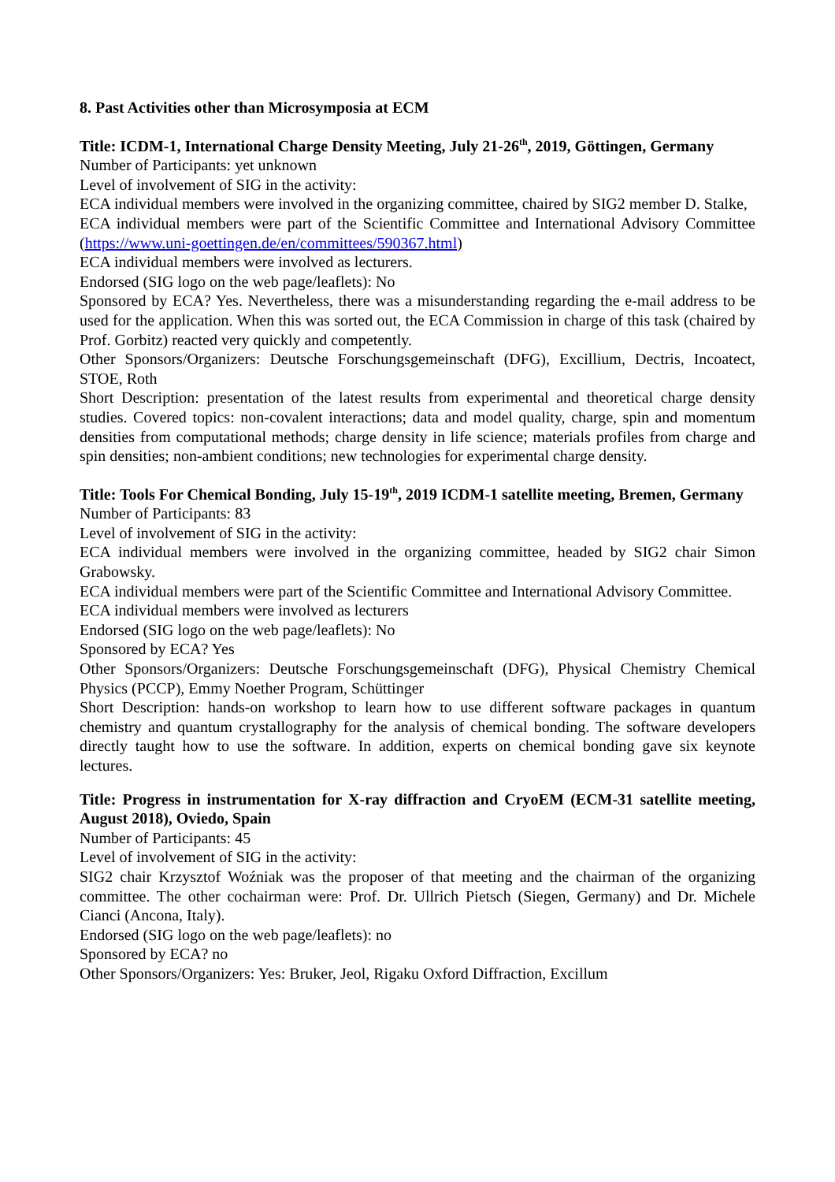8. Past Activities other than Microsymposia at ECM
Title: ICDM-1, International Charge Density Meeting, July 21-26<sup>th</sup>, 2019, Göttingen, Germany
Number of Participants: yet unknown
Level of involvement of SIG in the activity:
ECA individual members were involved in the organizing committee, chaired by SIG2 member D. Stalke,
ECA individual members were part of the Scientific Committee and International Advisory Committee (https://www.uni-goettingen.de/en/committees/590367.html)
ECA individual members were involved as lecturers.
Endorsed (SIG logo on the web page/leaflets): No
Sponsored by ECA? Yes. Nevertheless, there was a misunderstanding regarding the e-mail address to be used for the application. When this was sorted out, the ECA Commission in charge of this task (chaired by Prof. Gorbitz) reacted very quickly and competently.
Other Sponsors/Organizers: Deutsche Forschungsgemeinschaft (DFG), Excillium, Dectris, Incoatect, STOE, Roth
Short Description: presentation of the latest results from experimental and theoretical charge density studies. Covered topics: non-covalent interactions; data and model quality, charge, spin and momentum densities from computational methods; charge density in life science; materials profiles from charge and spin densities; non-ambient conditions; new technologies for experimental charge density.
Title: Tools For Chemical Bonding, July 15-19<sup>th</sup>, 2019 ICDM-1 satellite meeting, Bremen, Germany
Number of Participants: 83
Level of involvement of SIG in the activity:
ECA individual members were involved in the organizing committee, headed by SIG2 chair Simon Grabowsky.
ECA individual members were part of the Scientific Committee and International Advisory Committee.
ECA individual members were involved as lecturers
Endorsed (SIG logo on the web page/leaflets): No
Sponsored by ECA? Yes
Other Sponsors/Organizers: Deutsche Forschungsgemeinschaft (DFG), Physical Chemistry Chemical Physics (PCCP), Emmy Noether Program, Schüttinger
Short Description: hands-on workshop to learn how to use different software packages in quantum chemistry and quantum crystallography for the analysis of chemical bonding. The software developers directly taught how to use the software. In addition, experts on chemical bonding gave six keynote lectures.
Title: Progress in instrumentation for X-ray diffraction and CryoEM (ECM-31 satellite meeting, August 2018), Oviedo, Spain
Number of Participants: 45
Level of involvement of SIG in the activity:
SIG2 chair Krzysztof Woźniak was the proposer of that meeting and the chairman of the organizing committee. The other cochairman were: Prof. Dr. Ullrich Pietsch (Siegen, Germany) and Dr. Michele Cianci (Ancona, Italy).
Endorsed (SIG logo on the web page/leaflets): no
Sponsored by ECA? no
Other Sponsors/Organizers: Yes: Bruker, Jeol, Rigaku Oxford Diffraction, Excillum